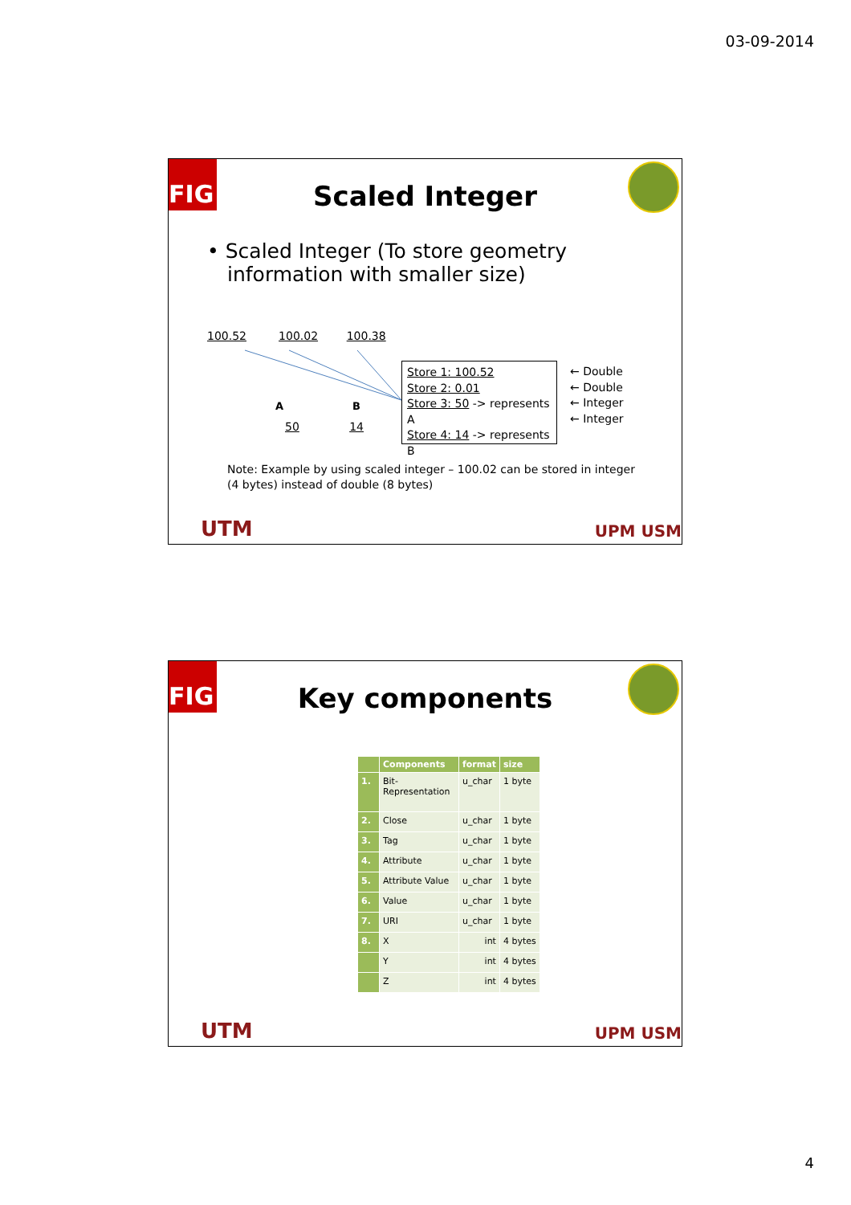03-09-2014
FIG
Scaled Integer
• Scaled Integer (To store geometry information with smaller size)
100.52 100.02 100.38
A B
50 14
Store 1: 100.52
Store 2: 0.01
Store 3: 50 -> represents A
Store 4: 14 -> represents B
← Double
← Double
← Integer
← Integer
Note: Example by using scaled integer – 100.02 can be stored in integer
(4 bytes) instead of double (8 bytes)
UTM UPM USM
FIG
Key components
| | Components | format | size |
| --- | --- | --- | --- |
| 1. | Bit-Representation | u_char | 1 byte |
| 2. | Close | u_char | 1 byte |
| 3. | Tag | u_char | 1 byte |
| 4. | Attribute | u_char | 1 byte |
| 5. | Attribute Value | u_char | 1 byte |
| 6. | Value | u_char | 1 byte |
| 7. | URI | u_char | 1 byte |
| 8. | X | int | 4 bytes |
| | Y | int | 4 bytes |
| | Z | int | 4 bytes |
UTM UPM USM
4